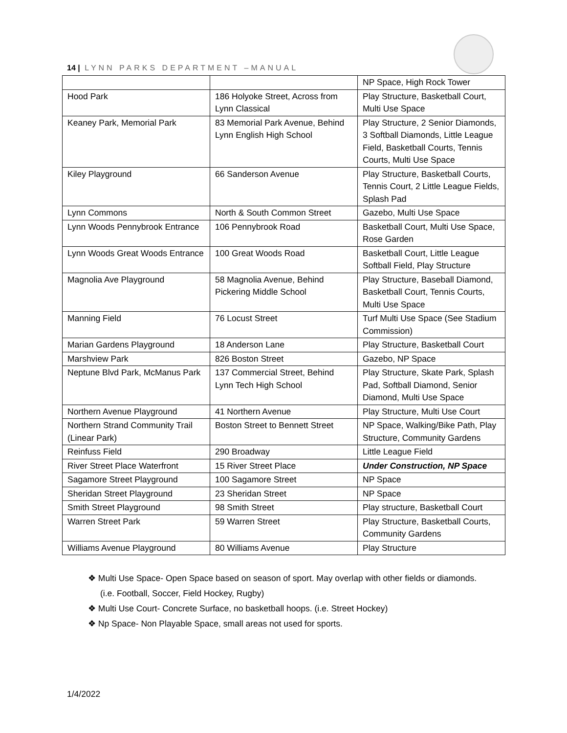14 | LYNN PARKS DEPARTMENT –MANUAL
| | | NP Space, High Rock Tower |
| Hood Park | 186 Holyoke Street, Across from Lynn Classical | Play Structure, Basketball Court, Multi Use Space |
| Keaney Park, Memorial Park | 83 Memorial Park Avenue, Behind Lynn English High School | Play Structure, 2 Senior Diamonds, 3 Softball Diamonds, Little League Field, Basketball Courts, Tennis Courts, Multi Use Space |
| Kiley Playground | 66 Sanderson Avenue | Play Structure, Basketball Courts, Tennis Court, 2 Little League Fields, Splash Pad |
| Lynn Commons | North & South Common Street | Gazebo, Multi Use Space |
| Lynn Woods Pennybrook Entrance | 106 Pennybrook Road | Basketball Court, Multi Use Space, Rose Garden |
| Lynn Woods Great Woods Entrance | 100 Great Woods Road | Basketball Court, Little League Softball Field, Play Structure |
| Magnolia Ave Playground | 58 Magnolia Avenue, Behind Pickering Middle School | Play Structure, Baseball Diamond, Basketball Court, Tennis Courts, Multi Use Space |
| Manning Field | 76 Locust Street | Turf Multi Use Space (See Stadium Commission) |
| Marian Gardens Playground | 18 Anderson Lane | Play Structure, Basketball Court |
| Marshview Park | 826 Boston Street | Gazebo, NP Space |
| Neptune Blvd Park, McManus Park | 137 Commercial Street, Behind Lynn Tech High School | Play Structure, Skate Park, Splash Pad, Softball Diamond, Senior Diamond, Multi Use Space |
| Northern Avenue Playground | 41 Northern Avenue | Play Structure, Multi Use Court |
| Northern Strand Community Trail (Linear Park) | Boston Street to Bennett Street | NP Space, Walking/Bike Path, Play Structure, Community Gardens |
| Reinfuss Field | 290 Broadway | Little League Field |
| River Street Place Waterfront | 15 River Street Place | Under Construction, NP Space |
| Sagamore Street Playground | 100 Sagamore Street | NP Space |
| Sheridan Street Playground | 23 Sheridan Street | NP Space |
| Smith Street Playground | 98 Smith Street | Play structure, Basketball Court |
| Warren Street Park | 59 Warren Street | Play Structure, Basketball Courts, Community Gardens |
| Williams Avenue Playground | 80 Williams Avenue | Play Structure |
❖ Multi Use Space- Open Space based on season of sport. May overlap with other fields or diamonds. (i.e. Football, Soccer, Field Hockey, Rugby)
❖ Multi Use Court- Concrete Surface, no basketball hoops. (i.e. Street Hockey)
❖ Np Space- Non Playable Space, small areas not used for sports.
1/4/2022